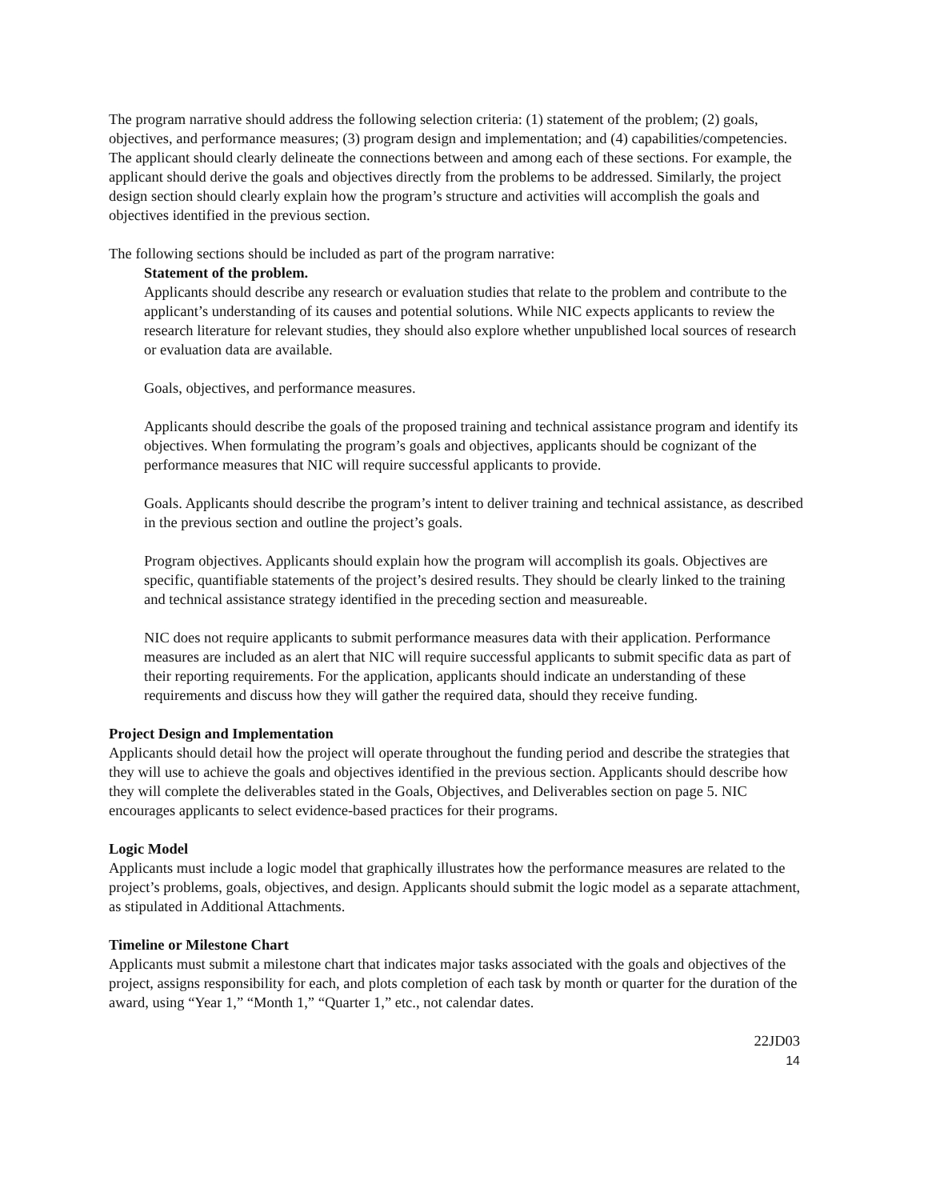The program narrative should address the following selection criteria: (1) statement of the problem; (2) goals, objectives, and performance measures; (3) program design and implementation; and (4) capabilities/competencies. The applicant should clearly delineate the connections between and among each of these sections. For example, the applicant should derive the goals and objectives directly from the problems to be addressed. Similarly, the project design section should clearly explain how the program’s structure and activities will accomplish the goals and objectives identified in the previous section.
The following sections should be included as part of the program narrative:
Statement of the problem.
Applicants should describe any research or evaluation studies that relate to the problem and contribute to the applicant’s understanding of its causes and potential solutions. While NIC expects applicants to review the research literature for relevant studies, they should also explore whether unpublished local sources of research or evaluation data are available.
Goals, objectives, and performance measures.
Applicants should describe the goals of the proposed training and technical assistance program and identify its objectives. When formulating the program’s goals and objectives, applicants should be cognizant of the performance measures that NIC will require successful applicants to provide.
Goals. Applicants should describe the program’s intent to deliver training and technical assistance, as described in the previous section and outline the project’s goals.
Program objectives. Applicants should explain how the program will accomplish its goals. Objectives are specific, quantifiable statements of the project’s desired results. They should be clearly linked to the training and technical assistance strategy identified in the preceding section and measureable.
NIC does not require applicants to submit performance measures data with their application. Performance measures are included as an alert that NIC will require successful applicants to submit specific data as part of their reporting requirements. For the application, applicants should indicate an understanding of these requirements and discuss how they will gather the required data, should they receive funding.
Project Design and Implementation
Applicants should detail how the project will operate throughout the funding period and describe the strategies that they will use to achieve the goals and objectives identified in the previous section. Applicants should describe how they will complete the deliverables stated in the Goals, Objectives, and Deliverables section on page 5. NIC encourages applicants to select evidence-based practices for their programs.
Logic Model
Applicants must include a logic model that graphically illustrates how the performance measures are related to the project’s problems, goals, objectives, and design. Applicants should submit the logic model as a separate attachment, as stipulated in Additional Attachments.
Timeline or Milestone Chart
Applicants must submit a milestone chart that indicates major tasks associated with the goals and objectives of the project, assigns responsibility for each, and plots completion of each task by month or quarter for the duration of the award, using “Year 1,” “Month 1,” “Quarter 1,” etc., not calendar dates.
22JD03
14